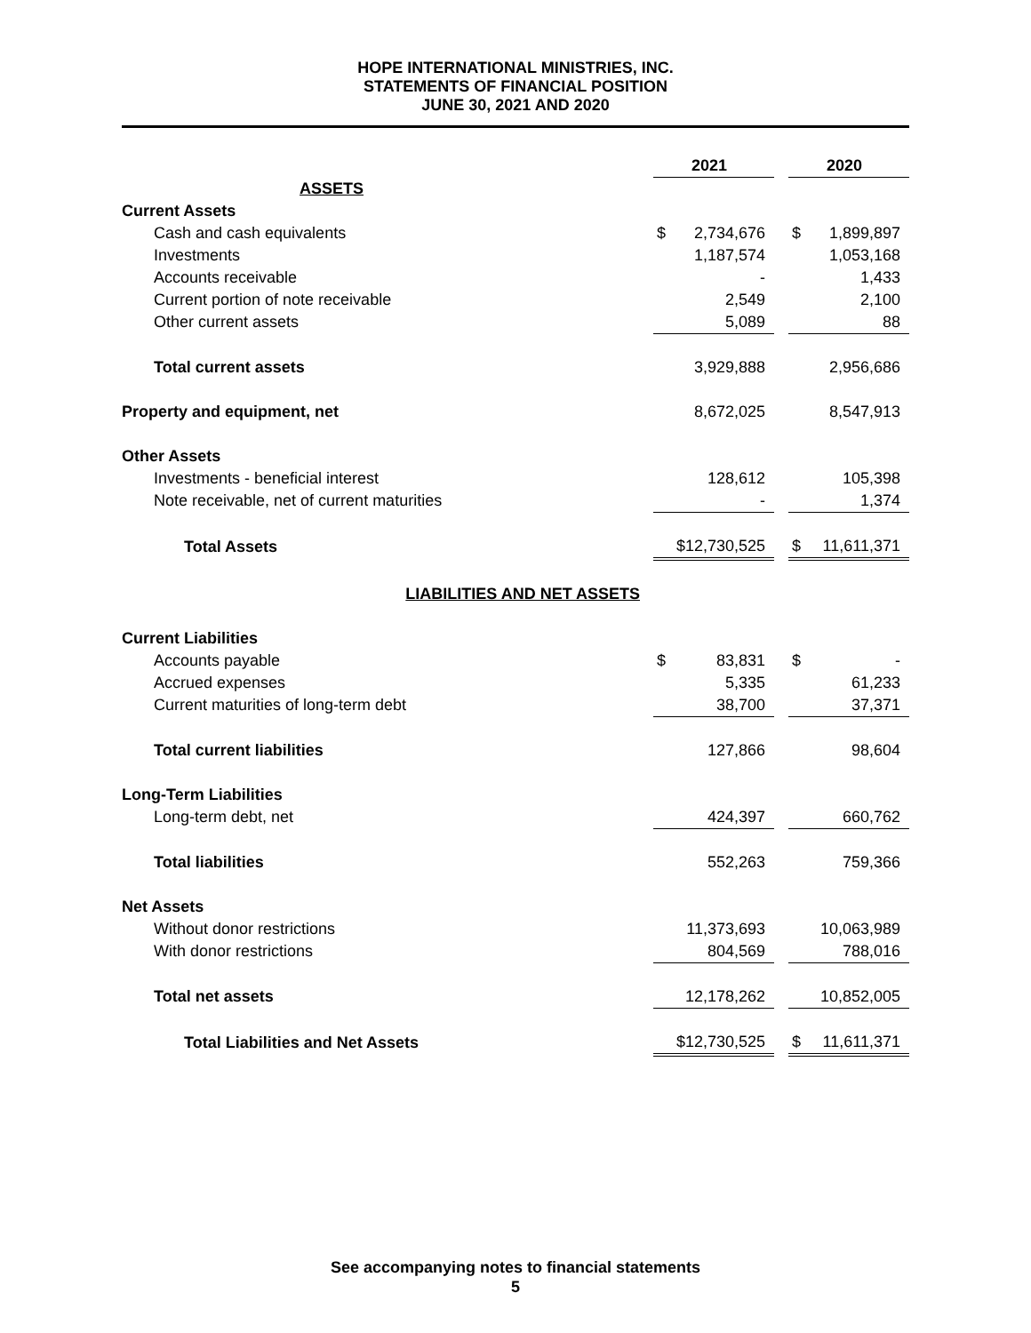HOPE INTERNATIONAL MINISTRIES, INC.
STATEMENTS OF FINANCIAL POSITION
JUNE 30, 2021 AND 2020
| | 2021 | | 2020 |
| ASSETS | | | |
| Current Assets | | | |
| Cash and cash equivalents | $ 2,734,676 | | $ 1,899,897 |
| Investments | 1,187,574 | | 1,053,168 |
| Accounts receivable | - | | 1,433 |
| Current portion of note receivable | 2,549 | | 2,100 |
| Other current assets | 5,089 | | 88 |
| Total current assets | 3,929,888 | | 2,956,686 |
| Property and equipment, net | 8,672,025 | | 8,547,913 |
| Other Assets | | | |
| Investments - beneficial interest | 128,612 | | 105,398 |
| Note receivable, net of current maturities | - | | 1,374 |
| Total Assets | $12,730,525 | | $ 11,611,371 |
| LIABILITIES AND NET ASSETS | | | |
| Current Liabilities | | | |
| Accounts payable | $ 83,831 | | $ - |
| Accrued expenses | 5,335 | | 61,233 |
| Current maturities of long-term debt | 38,700 | | 37,371 |
| Total current liabilities | 127,866 | | 98,604 |
| Long-Term Liabilities | | | |
| Long-term debt, net | 424,397 | | 660,762 |
| Total liabilities | 552,263 | | 759,366 |
| Net Assets | | | |
| Without donor restrictions | 11,373,693 | | 10,063,989 |
| With donor restrictions | 804,569 | | 788,016 |
| Total net assets | 12,178,262 | | 10,852,005 |
| Total Liabilities and Net Assets | $12,730,525 | | $ 11,611,371 |
See accompanying notes to financial statements
5